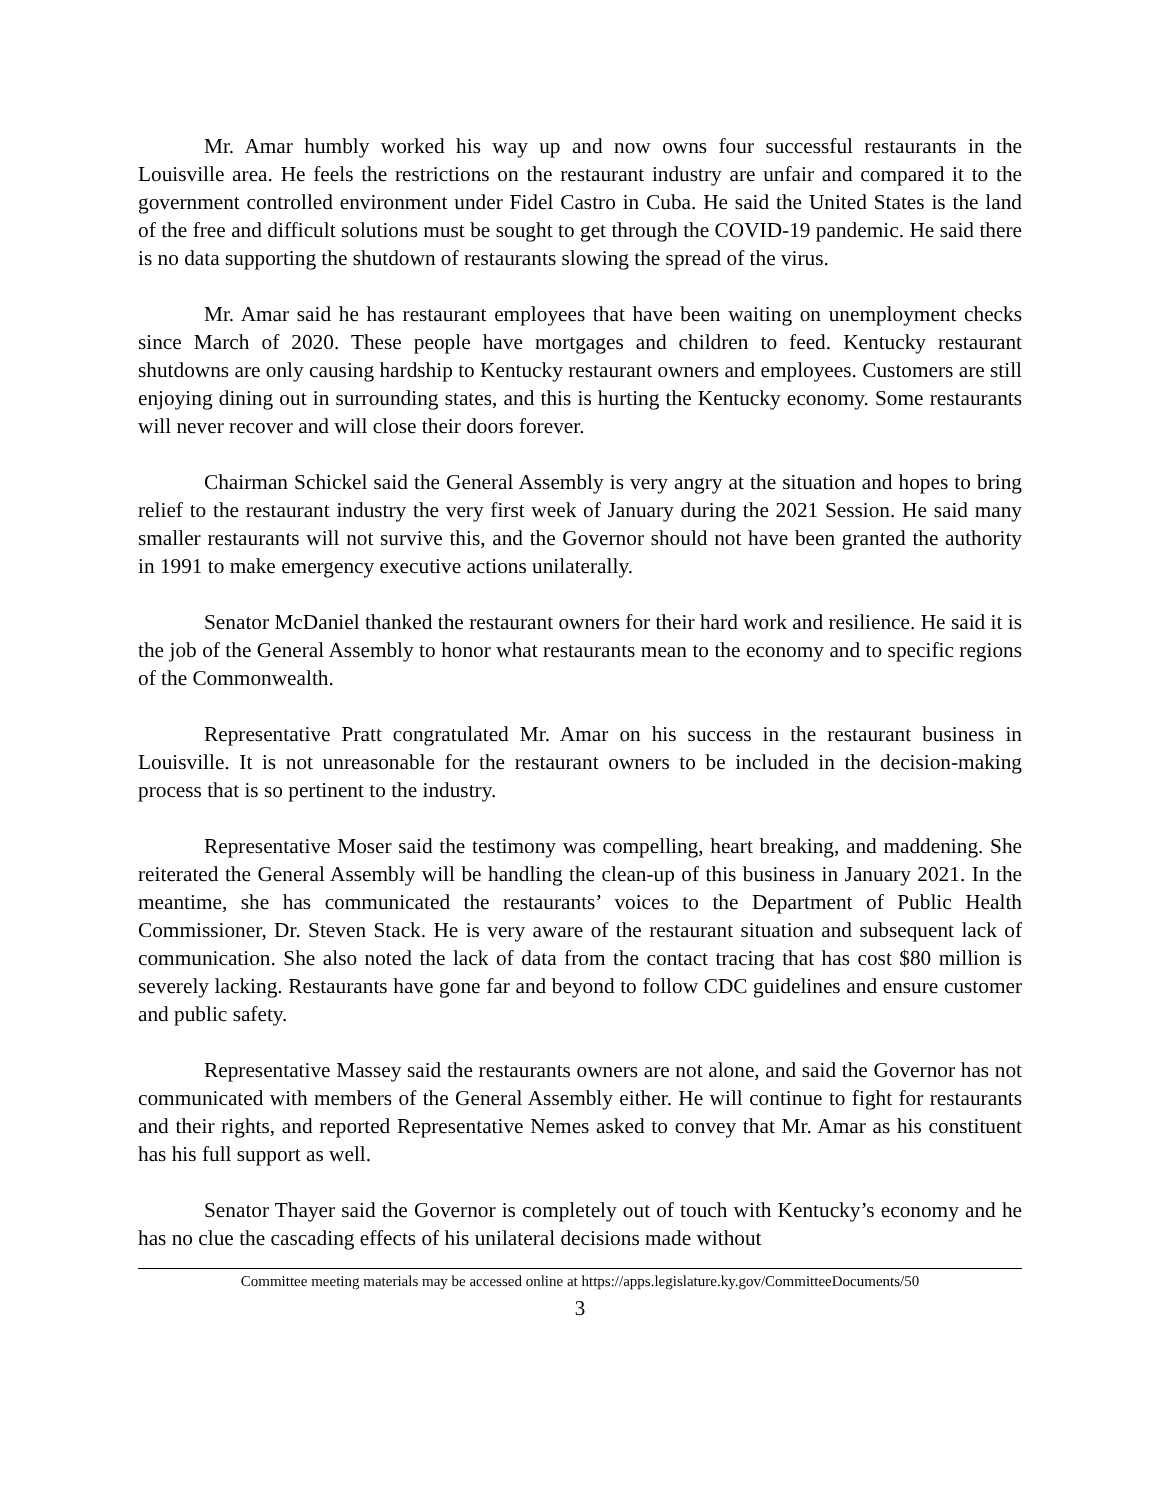Mr. Amar humbly worked his way up and now owns four successful restaurants in the Louisville area. He feels the restrictions on the restaurant industry are unfair and compared it to the government controlled environment under Fidel Castro in Cuba. He said the United States is the land of the free and difficult solutions must be sought to get through the COVID-19 pandemic. He said there is no data supporting the shutdown of restaurants slowing the spread of the virus.
Mr. Amar said he has restaurant employees that have been waiting on unemployment checks since March of 2020. These people have mortgages and children to feed. Kentucky restaurant shutdowns are only causing hardship to Kentucky restaurant owners and employees. Customers are still enjoying dining out in surrounding states, and this is hurting the Kentucky economy. Some restaurants will never recover and will close their doors forever.
Chairman Schickel said the General Assembly is very angry at the situation and hopes to bring relief to the restaurant industry the very first week of January during the 2021 Session. He said many smaller restaurants will not survive this, and the Governor should not have been granted the authority in 1991 to make emergency executive actions unilaterally.
Senator McDaniel thanked the restaurant owners for their hard work and resilience. He said it is the job of the General Assembly to honor what restaurants mean to the economy and to specific regions of the Commonwealth.
Representative Pratt congratulated Mr. Amar on his success in the restaurant business in Louisville. It is not unreasonable for the restaurant owners to be included in the decision-making process that is so pertinent to the industry.
Representative Moser said the testimony was compelling, heart breaking, and maddening. She reiterated the General Assembly will be handling the clean-up of this business in January 2021. In the meantime, she has communicated the restaurants’ voices to the Department of Public Health Commissioner, Dr. Steven Stack. He is very aware of the restaurant situation and subsequent lack of communication. She also noted the lack of data from the contact tracing that has cost $80 million is severely lacking. Restaurants have gone far and beyond to follow CDC guidelines and ensure customer and public safety.
Representative Massey said the restaurants owners are not alone, and said the Governor has not communicated with members of the General Assembly either. He will continue to fight for restaurants and their rights, and reported Representative Nemes asked to convey that Mr. Amar as his constituent has his full support as well.
Senator Thayer said the Governor is completely out of touch with Kentucky’s economy and he has no clue the cascading effects of his unilateral decisions made without
Committee meeting materials may be accessed online at https://apps.legislature.ky.gov/CommitteeDocuments/50
3